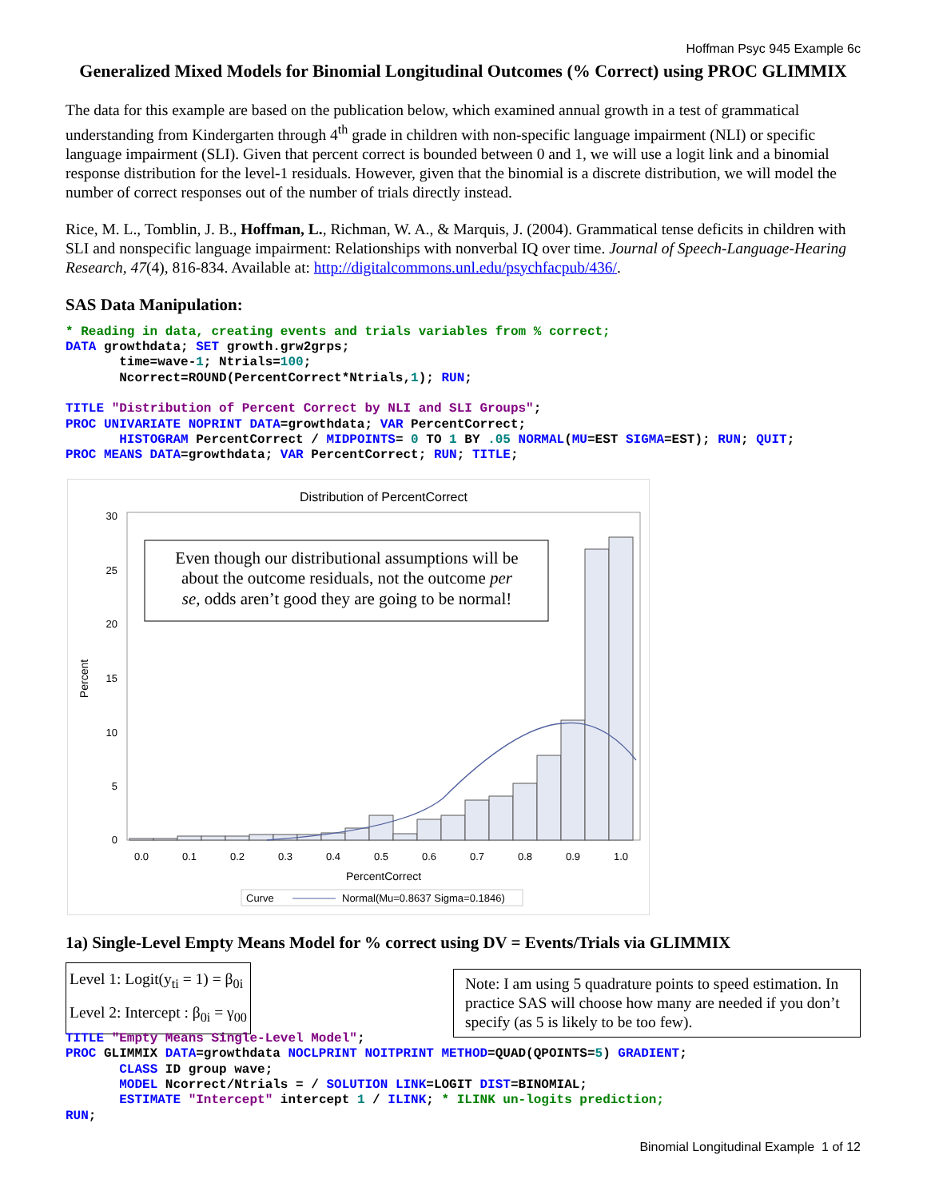Hoffman Psyc 945 Example 6c
Generalized Mixed Models for Binomial Longitudinal Outcomes (% Correct) using PROC GLIMMIX
The data for this example are based on the publication below, which examined annual growth in a test of grammatical understanding from Kindergarten through 4<sup>th</sup> grade in children with non-specific language impairment (NLI) or specific language impairment (SLI). Given that percent correct is bounded between 0 and 1, we will use a logit link and a binomial response distribution for the level-1 residuals. However, given that the binomial is a discrete distribution, we will model the number of correct responses out of the number of trials directly instead.
Rice, M. L., Tomblin, J. B., Hoffman, L., Richman, W. A., & Marquis, J. (2004). Grammatical tense deficits in children with SLI and nonspecific language impairment: Relationships with nonverbal IQ over time. Journal of Speech-Language-Hearing Research, 47(4), 816-834. Available at: http://digitalcommons.unl.edu/psychfacpub/436/.
SAS Data Manipulation:
* Reading in data, creating events and trials variables from % correct;
DATA growthdata; SET growth.grw2grps;
       time=wave-1; Ntrials=100;
       Ncorrect=ROUND(PercentCorrect*Ntrials,1); RUN;
TITLE "Distribution of Percent Correct by NLI and SLI Groups";
PROC UNIVARIATE NOPRINT DATA=growthdata; VAR PercentCorrect;
       HISTOGRAM PercentCorrect / MIDPOINTS= 0 TO 1 BY .05 NORMAL(MU=EST SIGMA=EST); RUN; QUIT;
PROC MEANS DATA=growthdata; VAR PercentCorrect; RUN; TITLE;
Distribution of PercentCorrect
0
5
10
15
20
25
30
Percent
0.0
0.1
0.2
0.3
0.4
0.5
0.6
0.7
0.8
0.9
1.0
PercentCorrect
Curve
Normal(Mu=0.8637 Sigma=0.1846)
Even though our distributional assumptions will be
about the outcome residuals, not the outcome per
se, odds aren’t good they are going to be normal!
1a) Single-Level Empty Means Model for % correct using DV = Events/Trials via GLIMMIX
Level 1: Logit(y<sub>ti</sub> = 1) = β<sub>0i</sub>
Level 2: Intercept : β<sub>0i</sub> = γ<sub>00</sub>
Note: I am using 5 quadrature points to speed estimation. In practice SAS will choose how many are needed if you don’t specify (as 5 is likely to be too few).
TITLE "Empty Means Single-Level Model";
PROC GLIMMIX DATA=growthdata NOCLPRINT NOITPRINT METHOD=QUAD(QPOINTS=5) GRADIENT;
       CLASS ID group wave;
       MODEL Ncorrect/Ntrials = / SOLUTION LINK=LOGIT DIST=BINOMIAL;
       ESTIMATE "Intercept" intercept 1 / ILINK; * ILINK un-logits prediction;
RUN;
Binomial Longitudinal Example 1 of 12